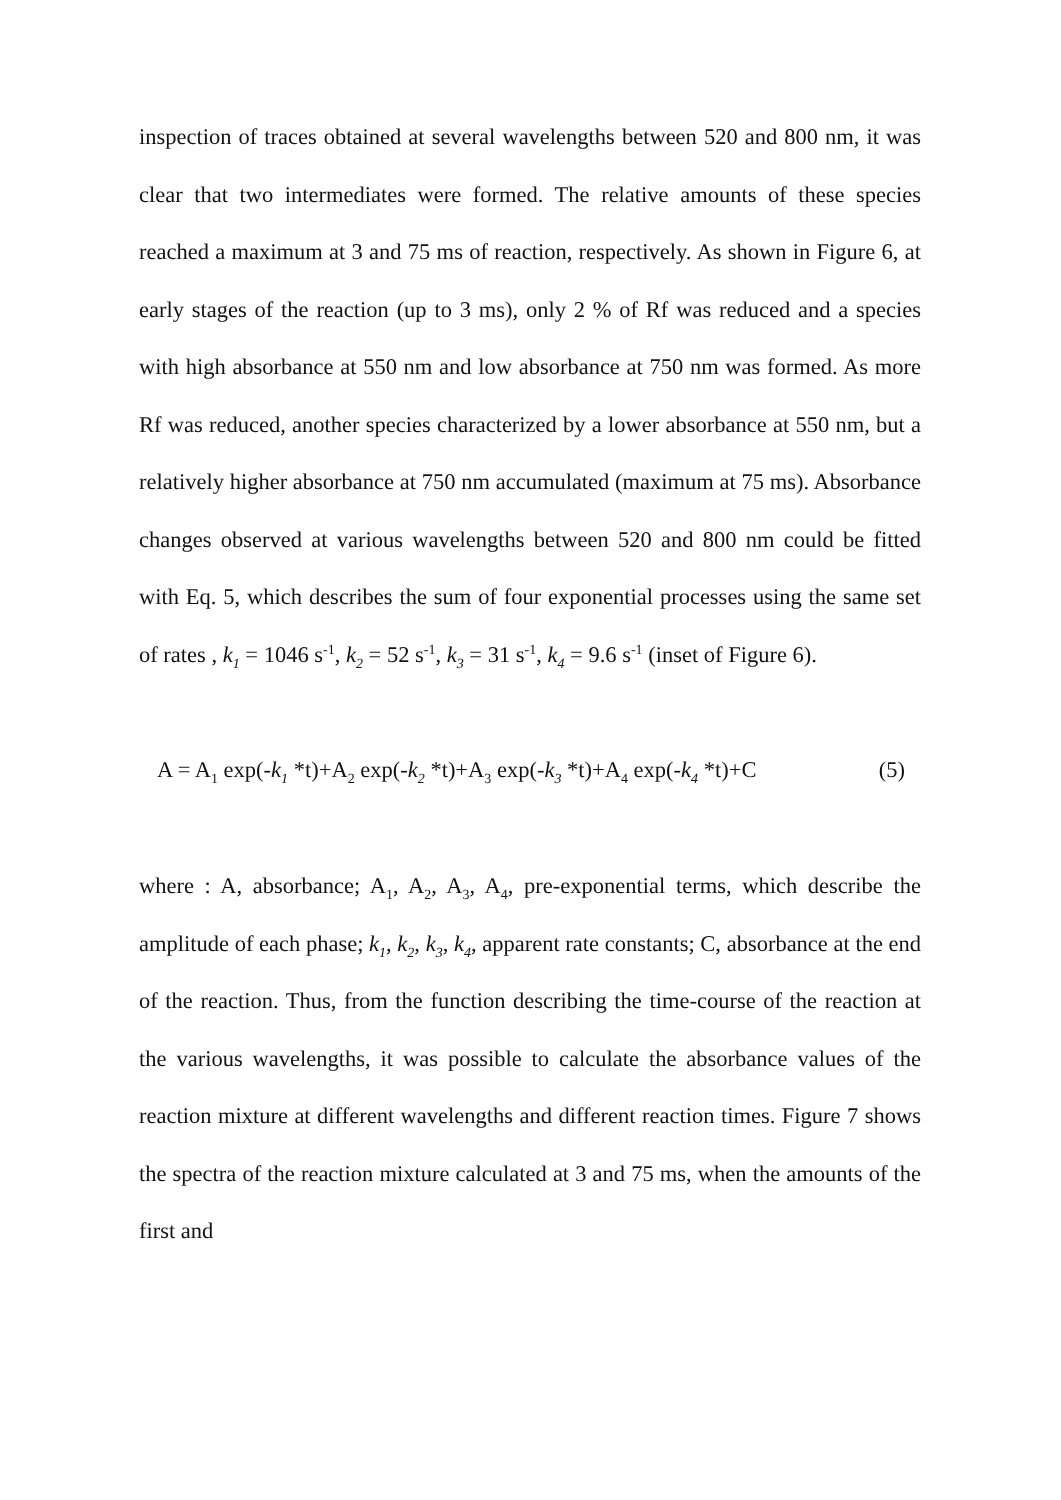inspection of traces obtained at several wavelengths between 520 and 800 nm, it was clear that two intermediates were formed. The relative amounts of these species reached a maximum at 3 and 75 ms of reaction, respectively. As shown in Figure 6, at early stages of the reaction (up to 3 ms), only 2 % of Rf was reduced and a species with high absorbance at 550 nm and low absorbance at 750 nm was formed. As more Rf was reduced, another species characterized by a lower absorbance at 550 nm, but a relatively higher absorbance at 750 nm accumulated (maximum at 75 ms). Absorbance changes observed at various wavelengths between 520 and 800 nm could be fitted with Eq. 5, which describes the sum of four exponential processes using the same set of rates , k<sub>1</sub> = 1046 s<sup>-1</sup>, k<sub>2</sub> = 52 s<sup>-1</sup>, k<sub>3</sub> = 31 s<sup>-1</sup>, k<sub>4</sub> = 9.6 s<sup>-1</sup> (inset of Figure 6).
A = A<sub>1</sub> exp(-k<sub>1</sub> *t)+A<sub>2</sub> exp(-k<sub>2</sub> *t)+A<sub>3</sub> exp(-k<sub>3</sub> *t)+A<sub>4</sub> exp(-k<sub>4</sub> *t)+C (5)
where : A, absorbance; A<sub>1</sub>, A<sub>2</sub>, A<sub>3</sub>, A<sub>4</sub>, pre-exponential terms, which describe the amplitude of each phase; k<sub>1</sub>, k<sub>2</sub>, k<sub>3</sub>, k<sub>4</sub>, apparent rate constants; C, absorbance at the end of the reaction. Thus, from the function describing the time-course of the reaction at the various wavelengths, it was possible to calculate the absorbance values of the reaction mixture at different wavelengths and different reaction times. Figure 7 shows the spectra of the reaction mixture calculated at 3 and 75 ms, when the amounts of the first and